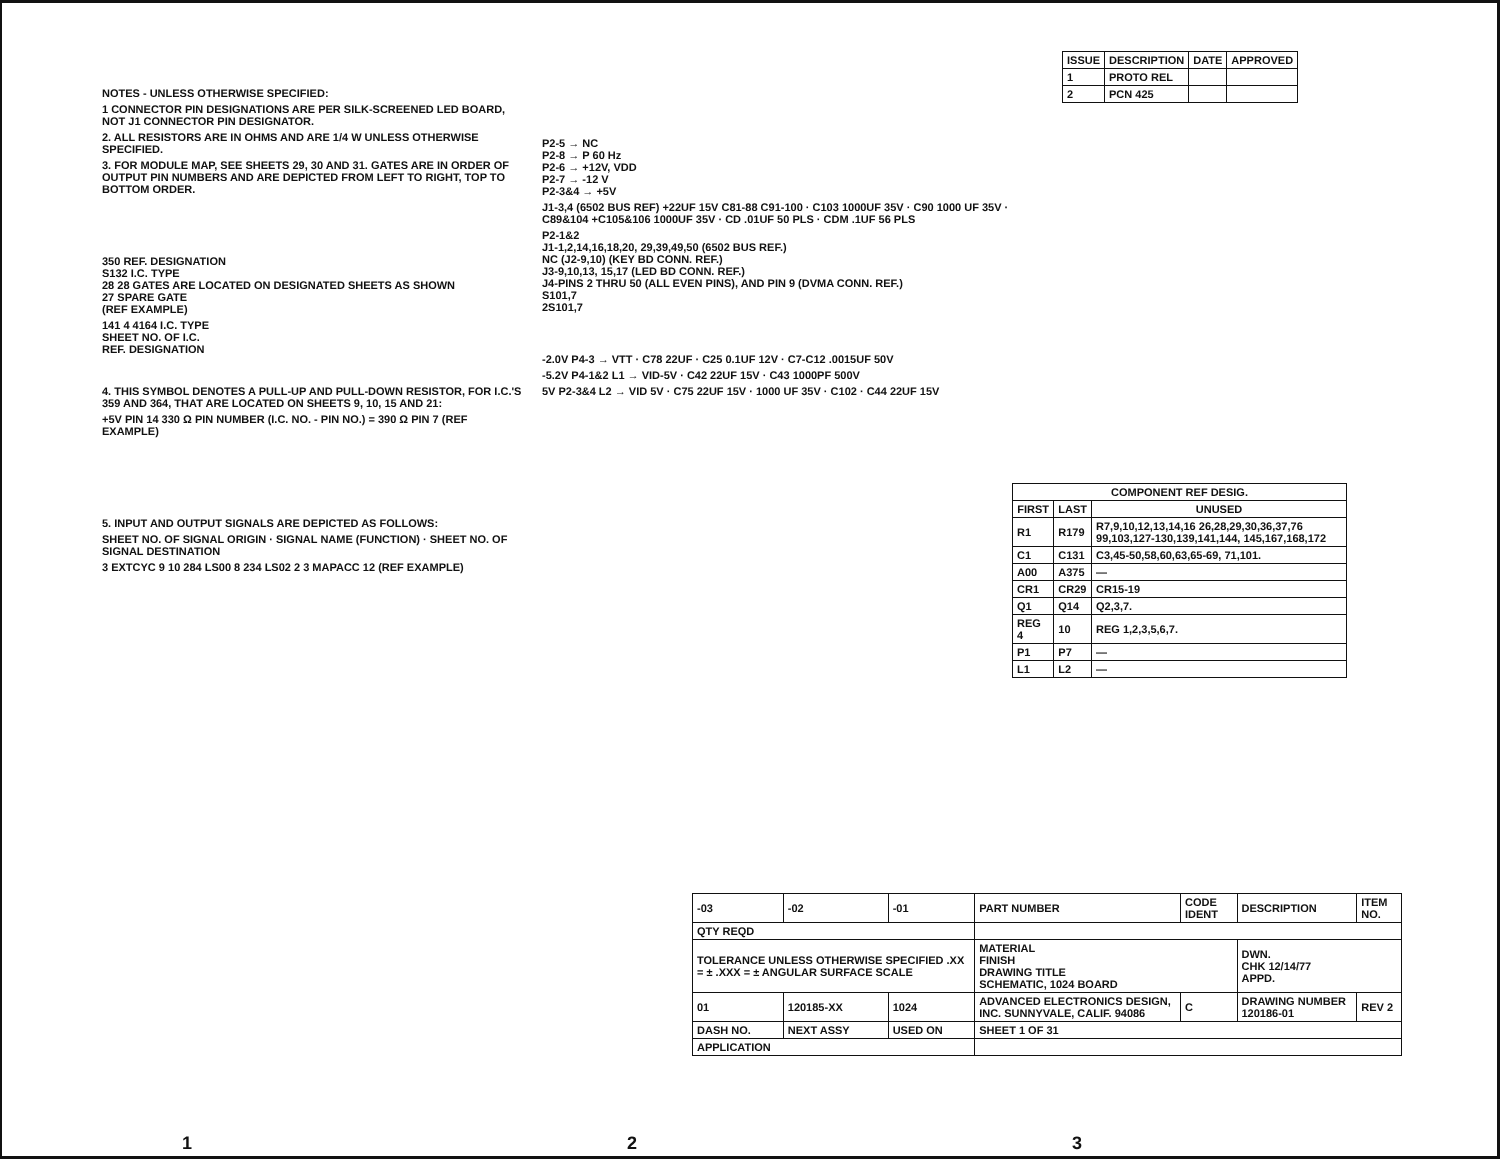| ISSUE | DESCRIPTION | DATE | APPROVED |
| --- | --- | --- | --- |
| 1 | PROTO REL | | |
| 2 | PCN 425 | | |
NOTES - UNLESS OTHERWISE SPECIFIED:
1 CONNECTOR PIN DESIGNATIONS ARE PER SILK-SCREENED LED BOARD, NOT J1 CONNECTOR PIN DESIGNATOR.
2. ALL RESISTORS ARE IN OHMS AND ARE 1/4 W UNLESS OTHERWISE SPECIFIED.
3. FOR MODULE MAP, SEE SHEETS 29, 30 AND 31. GATES ARE IN ORDER OF OUTPUT PIN NUMBERS AND ARE DEPICTED FROM LEFT TO RIGHT, TOP TO BOTTOM ORDER.
350 REF. DESIGNATION
S132 I.C. TYPE
28 28 GATES ARE LOCATED ON DESIGNATED SHEETS AS SHOWN
27 SPARE GATE
(REF EXAMPLE)
141 4 4164 I.C. TYPE
SHEET NO. OF I.C.
REF. DESIGNATION
4. THIS SYMBOL DENOTES A PULL-UP AND PULL-DOWN RESISTOR, FOR I.C.'S 359 AND 364, THAT ARE LOCATED ON SHEETS 9, 10, 15 AND 21:
+5V PIN 14 330 Ω PIN NUMBER (I.C. NO. - PIN NO.) = 390 Ω PIN 7 (REF EXAMPLE)
5. INPUT AND OUTPUT SIGNALS ARE DEPICTED AS FOLLOWS:
SHEET NO. OF SIGNAL ORIGIN · SIGNAL NAME (FUNCTION) · SHEET NO. OF SIGNAL DESTINATION
3 EXTCYC 9 10 284 LS00 8 234 LS02 2 3 MAPACC 12 (REF EXAMPLE)
P2-5 → NC
P2-8 → P 60 Hz
P2-6 → +12V, VDD
P2-7 → -12 V
P2-3&4 → +5V
J1-3,4 (6502 BUS REF) +22UF 15V C81-88 C91-100 · C103 1000UF 35V · C90 1000 UF 35V · C89&104 +C105&106 1000UF 35V · CD .01UF 50 PLS · CDM .1UF 56 PLS
P2-1&2
J1-1,2,14,16,18,20, 29,39,49,50 (6502 BUS REF.)
NC (J2-9,10) (KEY BD CONN. REF.)
J3-9,10,13, 15,17 (LED BD CONN. REF.)
J4-PINS 2 THRU 50 (ALL EVEN PINS), AND PIN 9 (DVMA CONN. REF.)
S101,7
2S101,7
-2.0V P4-3 → VTT · C78 22UF · C25 0.1UF 12V · C7-C12 .0015UF 50V
-5.2V P4-1&2 L1 → VID-5V · C42 22UF 15V · C43 1000PF 500V
5V P2-3&4 L2 → VID 5V · C75 22UF 15V · 1000 UF 35V · C102 · C44 22UF 15V
| COMPONENT REF DESIG. | | |
| --- | --- | --- |
| FIRST | LAST | UNUSED |
| R1 | R179 | R7,9,10,12,13,14,16 26,28,29,30,36,37,76 99,103,127-130,139,141,144, 145,167,168,172 |
| C1 | C131 | C3,45-50,58,60,63,65-69, 71,101. |
| A00 | A375 | — |
| CR1 | CR29 | CR15-19 |
| Q1 | Q14 | Q2,3,7. |
| REG 4 | 10 | REG 1,2,3,5,6,7. |
| P1 | P7 | — |
| L1 | L2 | — |
| -03 | -02 | -01 | PART NUMBER | CODE IDENT | DESCRIPTION | ITEM NO. |
| QTY REQD | | | | | | |
| TOLERANCE UNLESS OTHERWISE SPECIFIED .XX = ± .XXX = ± ANGULAR SURFACE SCALE | | | MATERIAL FINISH DRAWING TITLE SCHEMATIC, 1024 BOARD | | DWN. CHK 12/14/77 APPD. | |
| 01 | 120185-XX | 1024 | ADVANCED ELECTRONICS DESIGN, INC. SUNNYVALE, CALIF. 94086 | C | DRAWING NUMBER 120186-01 | REV 2 |
| DASH NO. | NEXT ASSY | USED ON | SHEET 1 OF 31 | | | |
| APPLICATION | | | | | | |
1 2 3